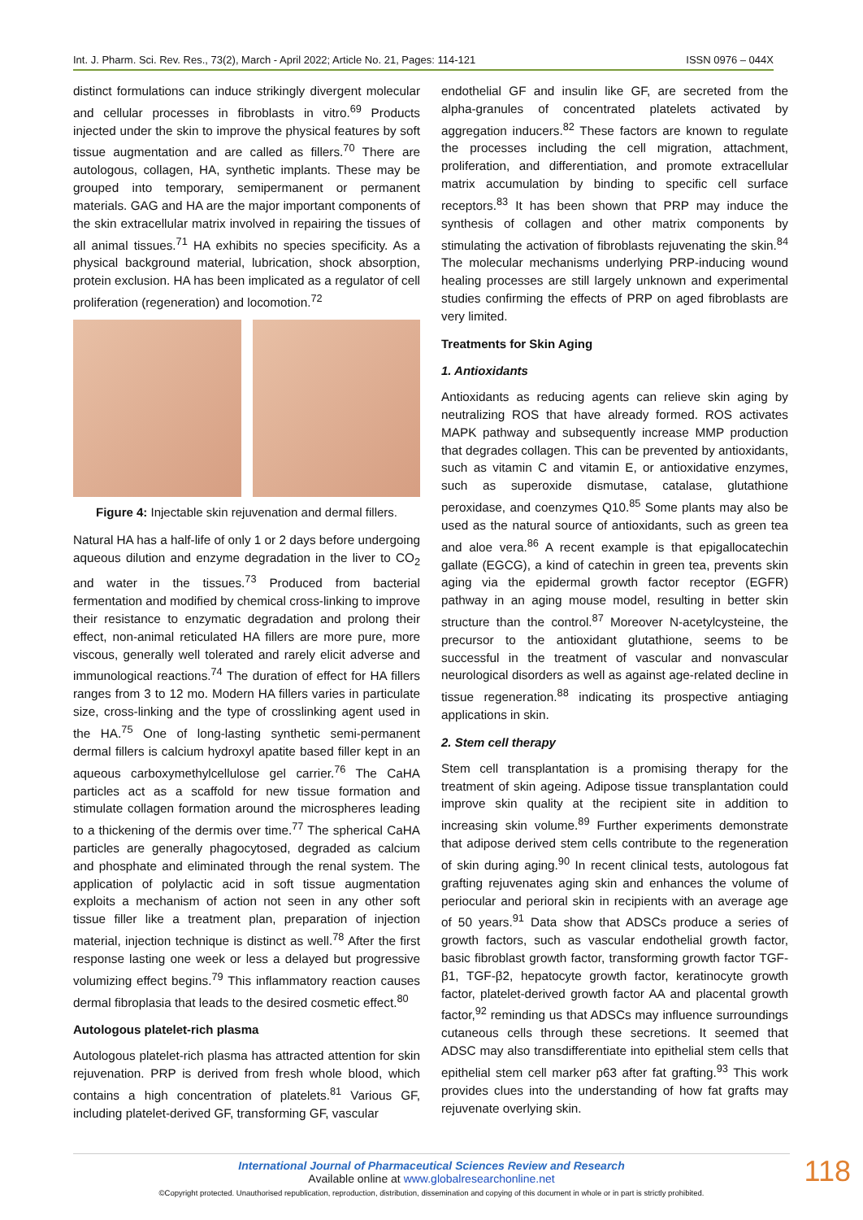Int. J. Pharm. Sci. Rev. Res., 73(2), March - April 2022; Article No. 21, Pages: 114-121 ISSN 0976 – 044X
distinct formulations can induce strikingly divergent molecular and cellular processes in fibroblasts in vitro.<sup>69</sup> Products injected under the skin to improve the physical features by soft tissue augmentation and are called as fillers.<sup>70</sup> There are autologous, collagen, HA, synthetic implants. These may be grouped into temporary, semipermanent or permanent materials. GAG and HA are the major important components of the skin extracellular matrix involved in repairing the tissues of all animal tissues.<sup>71</sup> HA exhibits no species specificity. As a physical background material, lubrication, shock absorption, protein exclusion. HA has been implicated as a regulator of cell proliferation (regeneration) and locomotion.<sup>72</sup>
Figure 4: Injectable skin rejuvenation and dermal fillers.
Natural HA has a half-life of only 1 or 2 days before undergoing aqueous dilution and enzyme degradation in the liver to CO<sub>2</sub> and water in the tissues.<sup>73</sup> Produced from bacterial fermentation and modified by chemical cross-linking to improve their resistance to enzymatic degradation and prolong their effect, non-animal reticulated HA fillers are more pure, more viscous, generally well tolerated and rarely elicit adverse and immunological reactions.<sup>74</sup> The duration of effect for HA fillers ranges from 3 to 12 mo. Modern HA fillers varies in particulate size, cross-linking and the type of crosslinking agent used in the HA.<sup>75</sup> One of long-lasting synthetic semi-permanent dermal fillers is calcium hydroxyl apatite based filler kept in an aqueous carboxymethylcellulose gel carrier.<sup>76</sup> The CaHA particles act as a scaffold for new tissue formation and stimulate collagen formation around the microspheres leading to a thickening of the dermis over time.<sup>77</sup> The spherical CaHA particles are generally phagocytosed, degraded as calcium and phosphate and eliminated through the renal system. The application of polylactic acid in soft tissue augmentation exploits a mechanism of action not seen in any other soft tissue filler like a treatment plan, preparation of injection material, injection technique is distinct as well.<sup>78</sup> After the first response lasting one week or less a delayed but progressive volumizing effect begins.<sup>79</sup> This inflammatory reaction causes dermal fibroplasia that leads to the desired cosmetic effect.<sup>80</sup>
Autologous platelet-rich plasma
Autologous platelet-rich plasma has attracted attention for skin rejuvenation. PRP is derived from fresh whole blood, which contains a high concentration of platelets.<sup>81</sup> Various GF, including platelet-derived GF, transforming GF, vascular
endothelial GF and insulin like GF, are secreted from the alpha-granules of concentrated platelets activated by aggregation inducers.<sup>82</sup> These factors are known to regulate the processes including the cell migration, attachment, proliferation, and differentiation, and promote extracellular matrix accumulation by binding to specific cell surface receptors.<sup>83</sup> It has been shown that PRP may induce the synthesis of collagen and other matrix components by stimulating the activation of fibroblasts rejuvenating the skin.<sup>84</sup> The molecular mechanisms underlying PRP-inducing wound healing processes are still largely unknown and experimental studies confirming the effects of PRP on aged fibroblasts are very limited.
Treatments for Skin Aging
1. Antioxidants
Antioxidants as reducing agents can relieve skin aging by neutralizing ROS that have already formed. ROS activates MAPK pathway and subsequently increase MMP production that degrades collagen. This can be prevented by antioxidants, such as vitamin C and vitamin E, or antioxidative enzymes, such as superoxide dismutase, catalase, glutathione peroxidase, and coenzymes Q10.<sup>85</sup> Some plants may also be used as the natural source of antioxidants, such as green tea and aloe vera.<sup>86</sup> A recent example is that epigallocatechin gallate (EGCG), a kind of catechin in green tea, prevents skin aging via the epidermal growth factor receptor (EGFR) pathway in an aging mouse model, resulting in better skin structure than the control.<sup>87</sup> Moreover N-acetylcysteine, the precursor to the antioxidant glutathione, seems to be successful in the treatment of vascular and nonvascular neurological disorders as well as against age-related decline in tissue regeneration.<sup>88</sup> indicating its prospective antiaging applications in skin.
2. Stem cell therapy
Stem cell transplantation is a promising therapy for the treatment of skin ageing. Adipose tissue transplantation could improve skin quality at the recipient site in addition to increasing skin volume.<sup>89</sup> Further experiments demonstrate that adipose derived stem cells contribute to the regeneration of skin during aging.<sup>90</sup> In recent clinical tests, autologous fat grafting rejuvenates aging skin and enhances the volume of periocular and perioral skin in recipients with an average age of 50 years.<sup>91</sup> Data show that ADSCs produce a series of growth factors, such as vascular endothelial growth factor, basic fibroblast growth factor, transforming growth factor TGF-β1, TGF-β2, hepatocyte growth factor, keratinocyte growth factor, platelet-derived growth factor AA and placental growth factor,<sup>92</sup> reminding us that ADSCs may influence surroundings cutaneous cells through these secretions. It seemed that ADSC may also transdifferentiate into epithelial stem cells that epithelial stem cell marker p63 after fat grafting.<sup>93</sup> This work provides clues into the understanding of how fat grafts may rejuvenate overlying skin.
118 International Journal of Pharmaceutical Sciences Review and Research
Available online at www.globalresearchonline.net
©Copyright protected. Unauthorised republication, reproduction, distribution, dissemination and copying of this document in whole or in part is strictly prohibited.